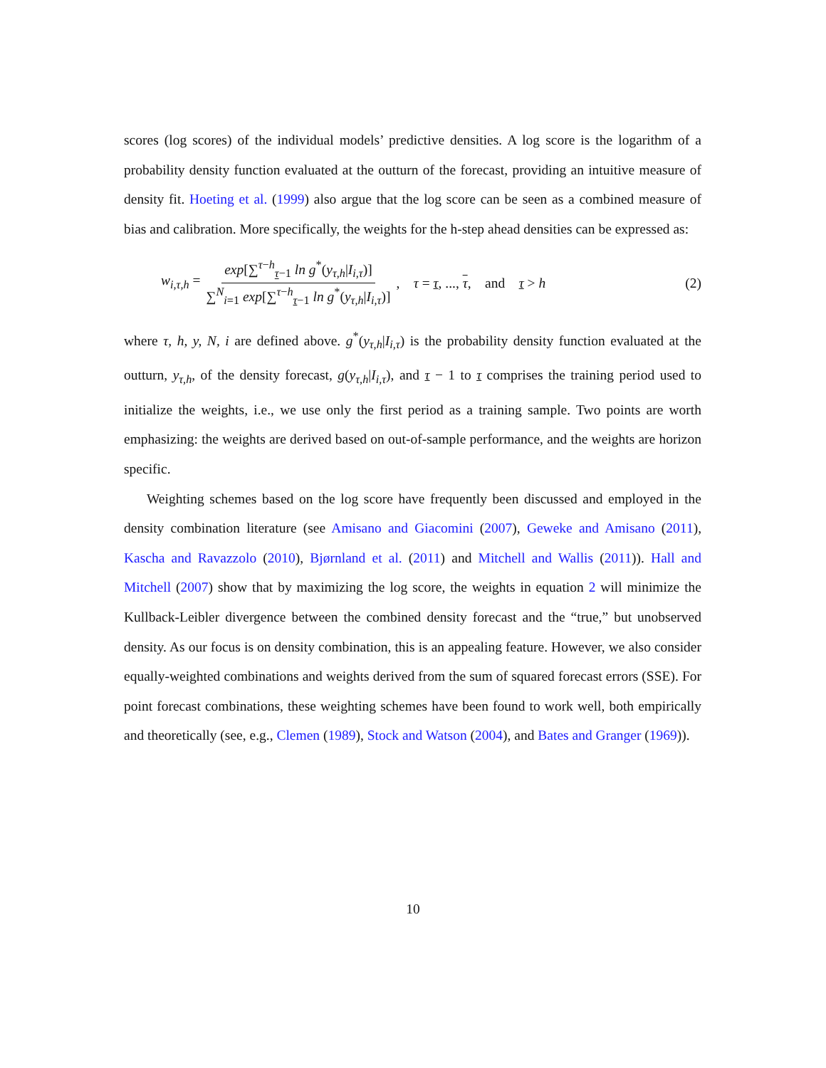scores (log scores) of the individual models’ predictive densities. A log score is the logarithm of a probability density function evaluated at the outturn of the forecast, providing an intuitive measure of density fit. Hoeting et al. (1999) also argue that the log score can be seen as a combined measure of bias and calibration. More specifically, the weights for the h-step ahead densities can be expressed as:
w<sub>i,τ,h</sub> = exp[∑<sup>τ−h</sup><sub>τ−1</sub> ln g<sup>*</sup>(y<sub>τ,h</sub>|I<sub>i,τ</sub>)] ∑<sup>N</sup><sub>i=1</sub> exp[∑<sup>τ−h</sup><sub>τ−1</sub> ln g<sup>*</sup>(y<sub>τ,h</sub>|I<sub>i,τ</sub>)] , τ = τ, ..., τ, and τ > h (2)
where τ, h, y, N, i are defined above. g<sup>*</sup>(y<sub>τ,h</sub>|I<sub>i,τ</sub>) is the probability density function evaluated at the outturn, y<sub>τ,h</sub>, of the density forecast, g(y<sub>τ,h</sub>|I<sub>i,τ</sub>), and τ − 1 to τ comprises the training period used to initialize the weights, i.e., we use only the first period as a training sample. Two points are worth emphasizing: the weights are derived based on out-of-sample performance, and the weights are horizon specific.
Weighting schemes based on the log score have frequently been discussed and employed in the density combination literature (see Amisano and Giacomini (2007), Geweke and Amisano (2011), Kascha and Ravazzolo (2010), Bjørnland et al. (2011) and Mitchell and Wallis (2011)). Hall and Mitchell (2007) show that by maximizing the log score, the weights in equation 2 will minimize the Kullback-Leibler divergence between the combined density forecast and the “true,” but unobserved density. As our focus is on density combination, this is an appealing feature. However, we also consider equally-weighted combinations and weights derived from the sum of squared forecast errors (SSE). For point forecast combinations, these weighting schemes have been found to work well, both empirically and theoretically (see, e.g., Clemen (1989), Stock and Watson (2004), and Bates and Granger (1969)).
10